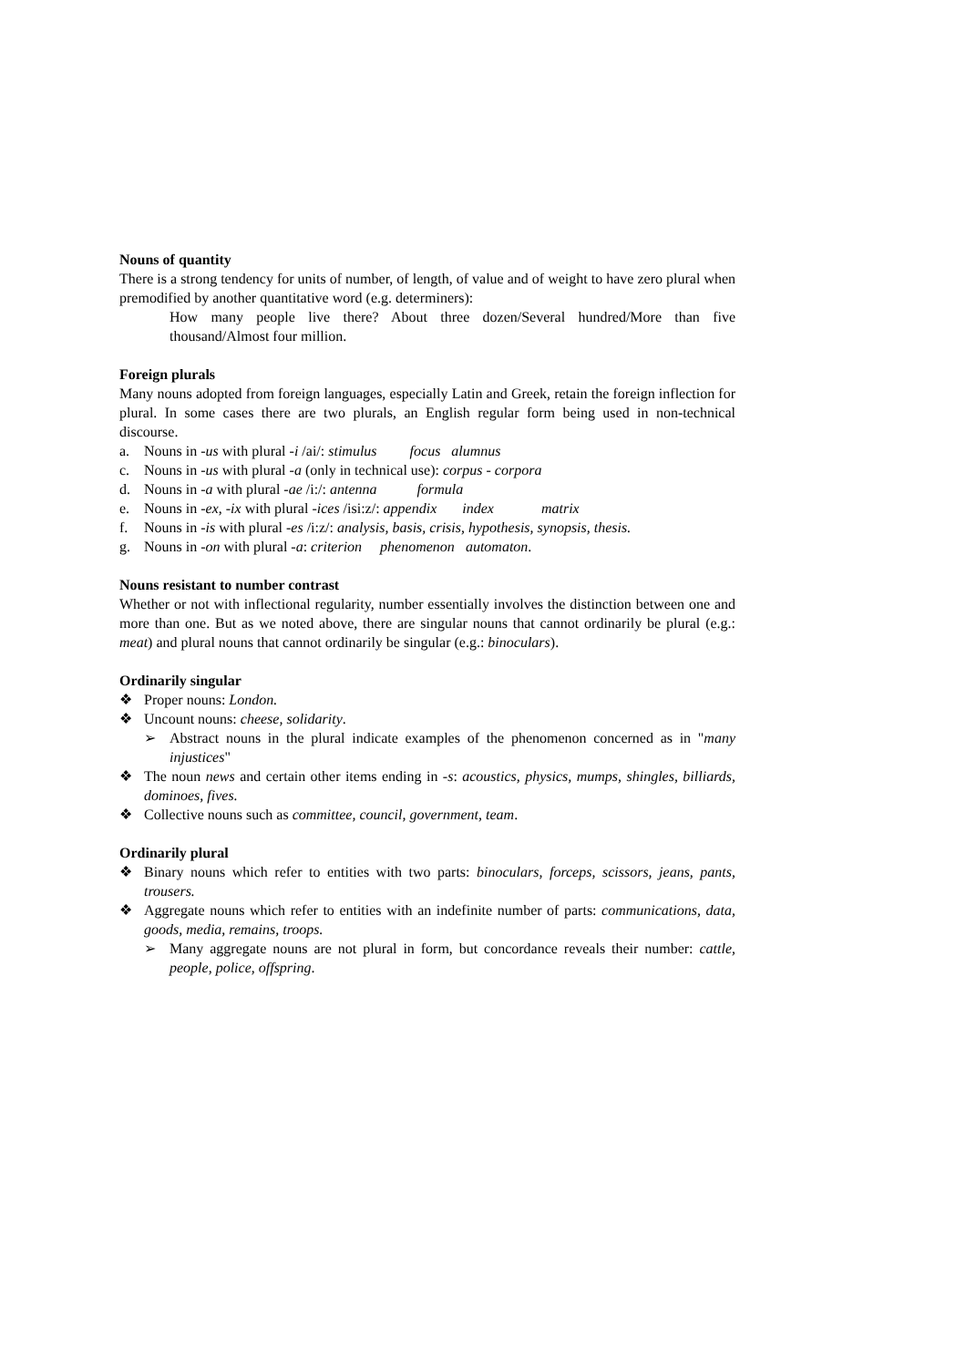Nouns of quantity
There is a strong tendency for units of number, of length, of value and of weight to have zero plural when premodified by another quantitative word (e.g. determiners):
How many people live there? About three dozen/Several hundred/More than five thousand/Almost four million.
Foreign plurals
Many nouns adopted from foreign languages, especially Latin and Greek, retain the foreign inflection for plural. In some cases there are two plurals, an English regular form being used in non-technical discourse.
a. Nouns in -us with plural -i /ai/: stimulus focus alumnus
c. Nouns in -us with plural -a (only in technical use): corpus - corpora
d. Nouns in -a with plural -ae /i:/: antenna formula
e. Nouns in -ex, -ix with plural -ices /isi:z/: appendix index matrix
f. Nouns in -is with plural -es /i:z/: analysis, basis, crisis, hypothesis, synopsis, thesis.
g. Nouns in -on with plural -a: criterion phenomenon automaton.
Nouns resistant to number contrast
Whether or not with inflectional regularity, number essentially involves the distinction between one and more than one. But as we noted above, there are singular nouns that cannot ordinarily be plural (e.g.: meat) and plural nouns that cannot ordinarily be singular (e.g.: binoculars).
Ordinarily singular
❖ Proper nouns: London.
❖ Uncount nouns: cheese, solidarity.
➢ Abstract nouns in the plural indicate examples of the phenomenon concerned as in "many injustices"
❖ The noun news and certain other items ending in -s: acoustics, physics, mumps, shingles, billiards, dominoes, fives.
❖ Collective nouns such as committee, council, government, team.
Ordinarily plural
❖ Binary nouns which refer to entities with two parts: binoculars, forceps, scissors, jeans, pants, trousers.
❖ Aggregate nouns which refer to entities with an indefinite number of parts: communications, data, goods, media, remains, troops.
➢ Many aggregate nouns are not plural in form, but concordance reveals their number: cattle, people, police, offspring.